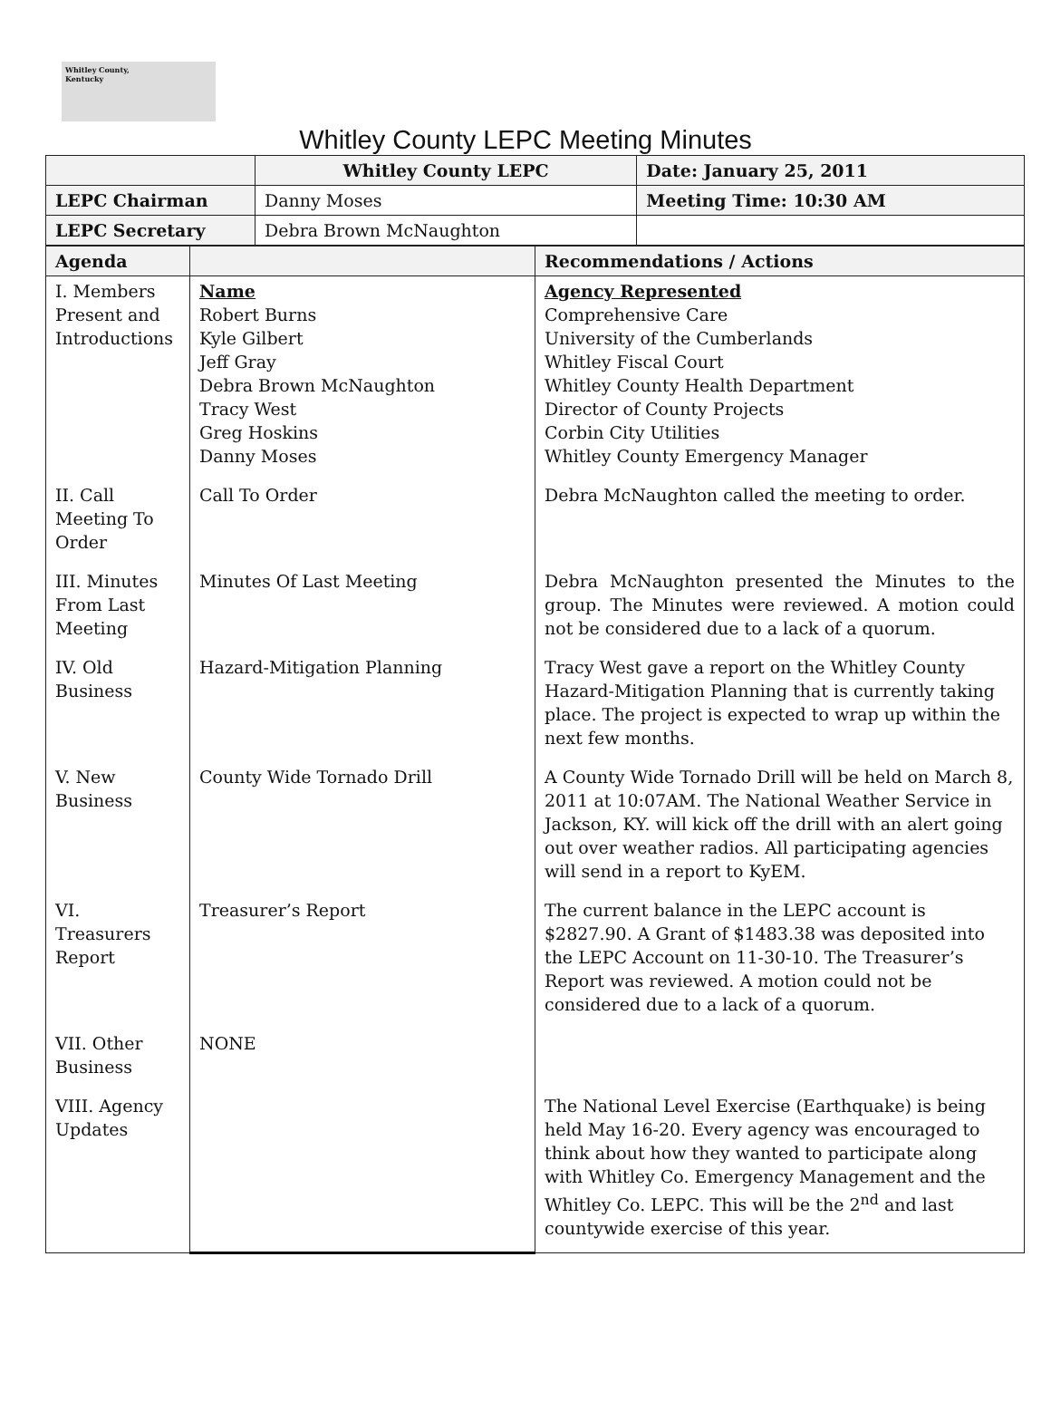Whitley County,
Kentucky
Whitley County LEPC Meeting Minutes
| | Whitley County LEPC | Date: January 25, 2011 |
| LEPC Chairman | Danny Moses | Meeting Time: 10:30 AM |
| LEPC Secretary | Debra Brown McNaughton | |
| Agenda | | Recommendations / Actions |
| I. Members Present and Introductions | Name Robert Burns Kyle Gilbert Jeff Gray Debra Brown McNaughton Tracy West Greg Hoskins Danny Moses | Agency Represented Comprehensive Care University of the Cumberlands Whitley Fiscal Court Whitley County Health Department Director of County Projects Corbin City Utilities Whitley County Emergency Manager |
| II. Call Meeting To Order | Call To Order | Debra McNaughton called the meeting to order. |
| III. Minutes From Last Meeting | Minutes Of Last Meeting | Debra McNaughton presented the Minutes to the group. The Minutes were reviewed. A motion could not be considered due to a lack of a quorum. |
| IV. Old Business | Hazard-Mitigation Planning | Tracy West gave a report on the Whitley County Hazard-Mitigation Planning that is currently taking place. The project is expected to wrap up within the next few months. |
| V. New Business | County Wide Tornado Drill | A County Wide Tornado Drill will be held on March 8, 2011 at 10:07AM. The National Weather Service in Jackson, KY. will kick off the drill with an alert going out over weather radios. All participating agencies will send in a report to KyEM. |
| VI. Treasurers Report | Treasurer’s Report | The current balance in the LEPC account is $2827.90. A Grant of $1483.38 was deposited into the LEPC Account on 11-30-10. The Treasurer’s Report was reviewed. A motion could not be considered due to a lack of a quorum. |
| VII. Other Business | NONE | |
| VIII. Agency Updates | | The National Level Exercise (Earthquake) is being held May 16-20. Every agency was encouraged to think about how they wanted to participate along with Whitley Co. Emergency Management and the Whitley Co. LEPC. This will be the 2<sup>nd</sup> and last countywide exercise of this year. |